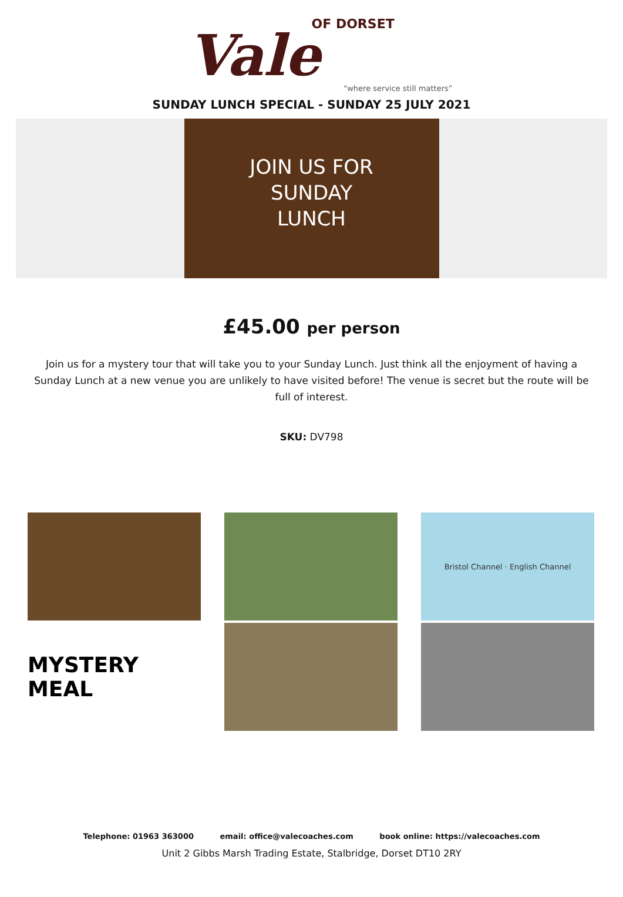Vale OF DORSET
“where service still matters”
SUNDAY LUNCH SPECIAL - SUNDAY 25 JULY 2021
JOIN US FOR
SUNDAY
LUNCH
£45.00 per person
Join us for a mystery tour that will take you to your Sunday Lunch. Just think all the enjoyment of having a Sunday Lunch at a new venue you are unlikely to have visited before! The venue is secret but the route will be full of interest.
SKU: DV798
Bristol Channel · English Channel
MYSTERY MEAL
Telephone: 01963 363000 email: office@valecoaches.com book online: https://valecoaches.com
Unit 2 Gibbs Marsh Trading Estate, Stalbridge, Dorset DT10 2RY